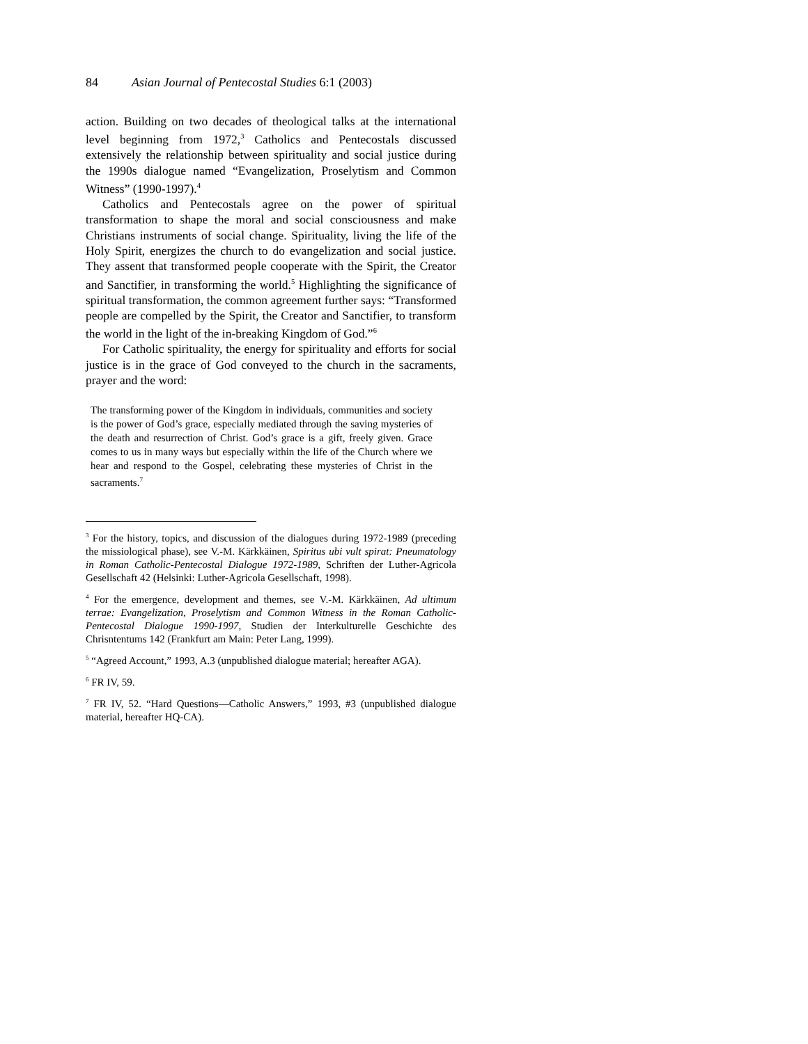84 Asian Journal of Pentecostal Studies 6:1 (2003)
action. Building on two decades of theological talks at the international level beginning from 1972,<sup>3</sup> Catholics and Pentecostals discussed extensively the relationship between spirituality and social justice during the 1990s dialogue named “Evangelization, Proselytism and Common Witness” (1990-1997).<sup>4</sup>
Catholics and Pentecostals agree on the power of spiritual transformation to shape the moral and social consciousness and make Christians instruments of social change. Spirituality, living the life of the Holy Spirit, energizes the church to do evangelization and social justice. They assent that transformed people cooperate with the Spirit, the Creator and Sanctifier, in transforming the world.<sup>5</sup> Highlighting the significance of spiritual transformation, the common agreement further says: “Transformed people are compelled by the Spirit, the Creator and Sanctifier, to transform the world in the light of the in-breaking Kingdom of God.”<sup>6</sup>
For Catholic spirituality, the energy for spirituality and efforts for social justice is in the grace of God conveyed to the church in the sacraments, prayer and the word:
The transforming power of the Kingdom in individuals, communities and society is the power of God’s grace, especially mediated through the saving mysteries of the death and resurrection of Christ. God’s grace is a gift, freely given. Grace comes to us in many ways but especially within the life of the Church where we hear and respond to the Gospel, celebrating these mysteries of Christ in the sacraments.<sup>7</sup>
<sup>3</sup> For the history, topics, and discussion of the dialogues during 1972-1989 (preceding the missiological phase), see V.-M. Kärkkäinen, Spiritus ubi vult spirat: Pneumatology in Roman Catholic-Pentecostal Dialogue 1972-1989, Schriften der Luther-Agricola Gesellschaft 42 (Helsinki: Luther-Agricola Gesellschaft, 1998).
<sup>4</sup> For the emergence, development and themes, see V.-M. Kärkkäinen, Ad ultimum terrae: Evangelization, Proselytism and Common Witness in the Roman Catholic-Pentecostal Dialogue 1990-1997, Studien der Interkulturelle Geschichte des Chrisntentums 142 (Frankfurt am Main: Peter Lang, 1999).
<sup>5</sup> “Agreed Account,” 1993, A.3 (unpublished dialogue material; hereafter AGA).
<sup>6</sup> FR IV, 59.
<sup>7</sup> FR IV, 52. “Hard Questions—Catholic Answers,” 1993, #3 (unpublished dialogue material, hereafter HQ-CA).